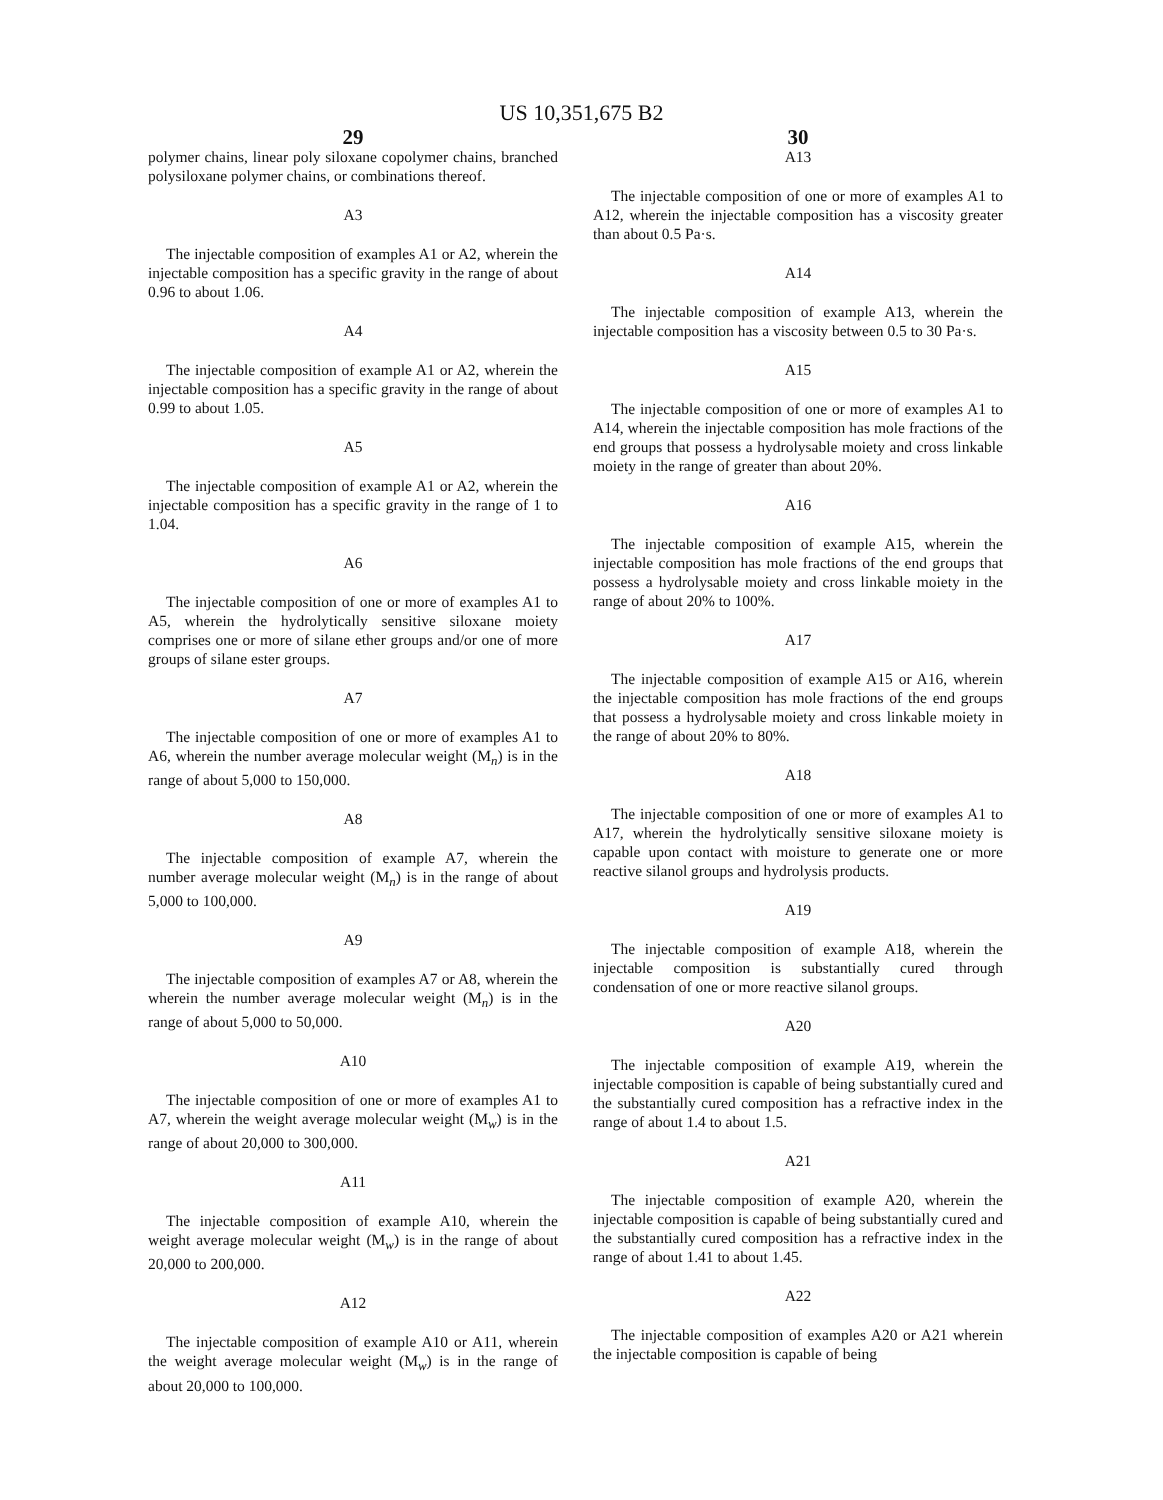US 10,351,675 B2
29
polymer chains, linear poly siloxane copolymer chains, branched polysiloxane polymer chains, or combinations thereof.
A3
The injectable composition of examples A1 or A2, wherein the injectable composition has a specific gravity in the range of about 0.96 to about 1.06.
A4
The injectable composition of example A1 or A2, wherein the injectable composition has a specific gravity in the range of about 0.99 to about 1.05.
A5
The injectable composition of example A1 or A2, wherein the injectable composition has a specific gravity in the range of 1 to 1.04.
A6
The injectable composition of one or more of examples A1 to A5, wherein the hydrolytically sensitive siloxane moiety comprises one or more of silane ether groups and/or one of more groups of silane ester groups.
A7
The injectable composition of one or more of examples A1 to A6, wherein the number average molecular weight (M<sub>n</sub>) is in the range of about 5,000 to 150,000.
A8
The injectable composition of example A7, wherein the number average molecular weight (M<sub>n</sub>) is in the range of about 5,000 to 100,000.
A9
The injectable composition of examples A7 or A8, wherein the wherein the number average molecular weight (M<sub>n</sub>) is in the range of about 5,000 to 50,000.
A10
The injectable composition of one or more of examples A1 to A7, wherein the weight average molecular weight (M<sub>w</sub>) is in the range of about 20,000 to 300,000.
A11
The injectable composition of example A10, wherein the weight average molecular weight (M<sub>w</sub>) is in the range of about 20,000 to 200,000.
A12
The injectable composition of example A10 or A11, wherein the weight average molecular weight (M<sub>w</sub>) is in the range of about 20,000 to 100,000.
30
A13
The injectable composition of one or more of examples A1 to A12, wherein the injectable composition has a viscosity greater than about 0.5 Pa·s.
A14
The injectable composition of example A13, wherein the injectable composition has a viscosity between 0.5 to 30 Pa·s.
A15
The injectable composition of one or more of examples A1 to A14, wherein the injectable composition has mole fractions of the end groups that possess a hydrolysable moiety and cross linkable moiety in the range of greater than about 20%.
A16
The injectable composition of example A15, wherein the injectable composition has mole fractions of the end groups that possess a hydrolysable moiety and cross linkable moiety in the range of about 20% to 100%.
A17
The injectable composition of example A15 or A16, wherein the injectable composition has mole fractions of the end groups that possess a hydrolysable moiety and cross linkable moiety in the range of about 20% to 80%.
A18
The injectable composition of one or more of examples A1 to A17, wherein the hydrolytically sensitive siloxane moiety is capable upon contact with moisture to generate one or more reactive silanol groups and hydrolysis products.
A19
The injectable composition of example A18, wherein the injectable composition is substantially cured through condensation of one or more reactive silanol groups.
A20
The injectable composition of example A19, wherein the injectable composition is capable of being substantially cured and the substantially cured composition has a refractive index in the range of about 1.4 to about 1.5.
A21
The injectable composition of example A20, wherein the injectable composition is capable of being substantially cured and the substantially cured composition has a refractive index in the range of about 1.41 to about 1.45.
A22
The injectable composition of examples A20 or A21 wherein the injectable composition is capable of being